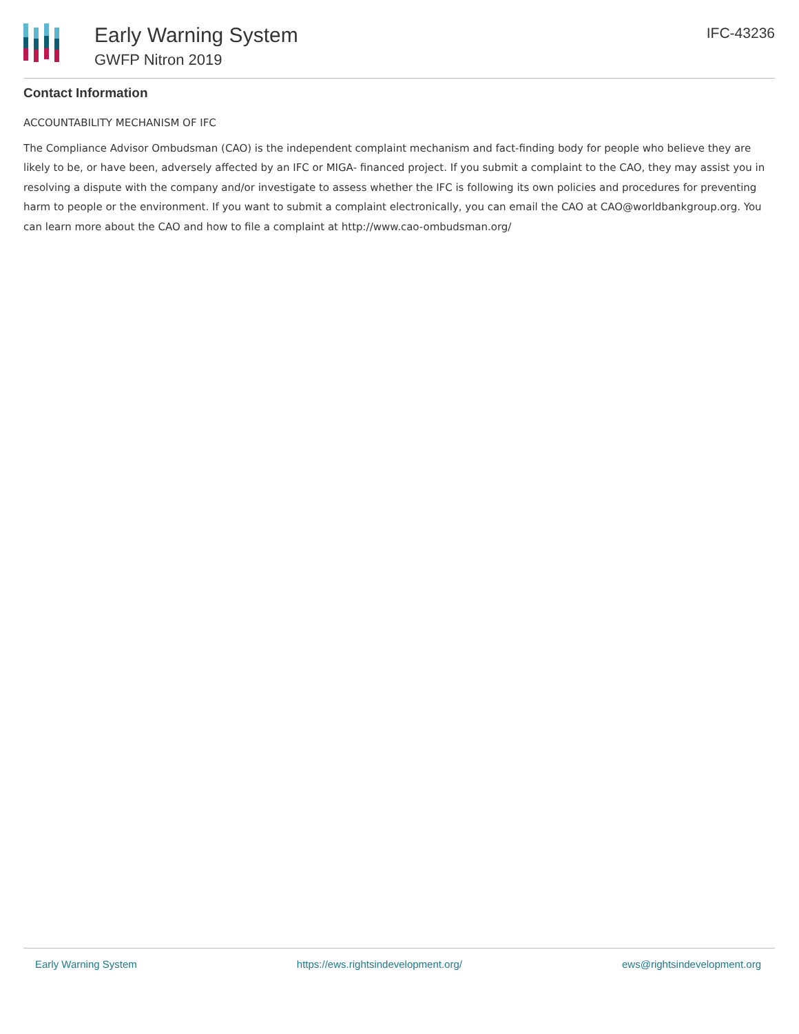Early Warning System
GWFP Nitron 2019
IFC-43236
Contact Information
ACCOUNTABILITY MECHANISM OF IFC
The Compliance Advisor Ombudsman (CAO) is the independent complaint mechanism and fact-finding body for people who believe they are likely to be, or have been, adversely affected by an IFC or MIGA- financed project. If you submit a complaint to the CAO, they may assist you in resolving a dispute with the company and/or investigate to assess whether the IFC is following its own policies and procedures for preventing harm to people or the environment. If you want to submit a complaint electronically, you can email the CAO at CAO@worldbankgroup.org. You can learn more about the CAO and how to file a complaint at http://www.cao-ombudsman.org/
Early Warning System https://ews.rightsindevelopment.org/ ews@rightsindevelopment.org